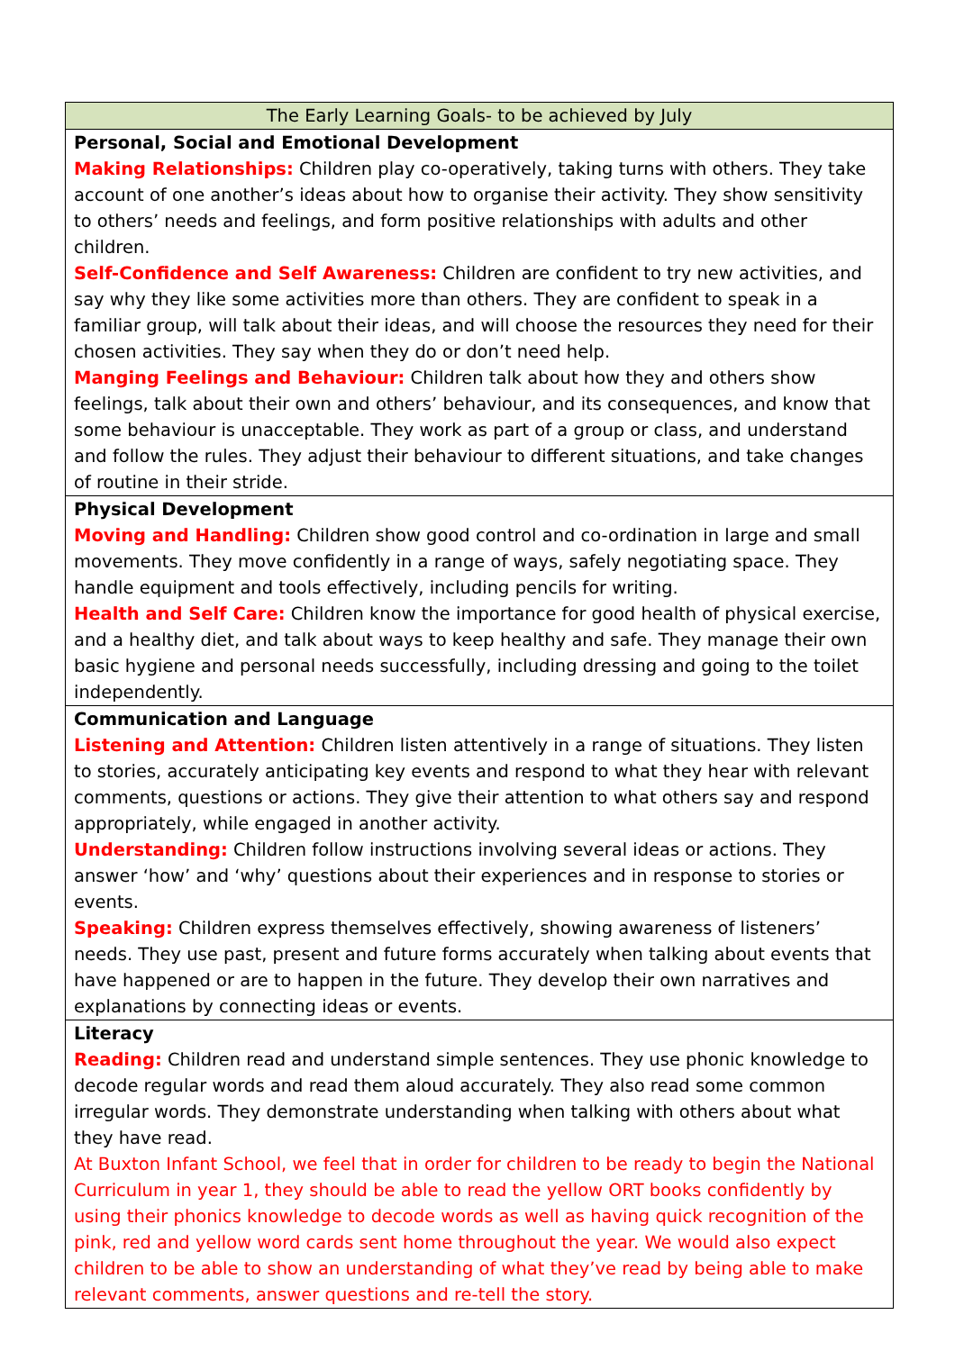| The Early Learning Goals- to be achieved by July |
| --- |
| Personal, Social and Emotional Development Making Relationships: Children play co-operatively, taking turns with others. They take account of one another’s ideas about how to organise their activity. They show sensitivity to others’ needs and feelings, and form positive relationships with adults and other children. Self-Confidence and Self Awareness: Children are confident to try new activities, and say why they like some activities more than others. They are confident to speak in a familiar group, will talk about their ideas, and will choose the resources they need for their chosen activities. They say when they do or don’t need help. Manging Feelings and Behaviour: Children talk about how they and others show feelings, talk about their own and others’ behaviour, and its consequences, and know that some behaviour is unacceptable. They work as part of a group or class, and understand and follow the rules. They adjust their behaviour to different situations, and take changes of routine in their stride. |
| Physical Development Moving and Handling: Children show good control and co-ordination in large and small movements. They move confidently in a range of ways, safely negotiating space. They handle equipment and tools effectively, including pencils for writing. Health and Self Care: Children know the importance for good health of physical exercise, and a healthy diet, and talk about ways to keep healthy and safe. They manage their own basic hygiene and personal needs successfully, including dressing and going to the toilet independently. |
| Communication and Language Listening and Attention: Children listen attentively in a range of situations. They listen to stories, accurately anticipating key events and respond to what they hear with relevant comments, questions or actions. They give their attention to what others say and respond appropriately, while engaged in another activity. Understanding: Children follow instructions involving several ideas or actions. They answer ‘how’ and ‘why’ questions about their experiences and in response to stories or events. Speaking: Children express themselves effectively, showing awareness of listeners’ needs. They use past, present and future forms accurately when talking about events that have happened or are to happen in the future. They develop their own narratives and explanations by connecting ideas or events. |
| Literacy Reading: Children read and understand simple sentences. They use phonic knowledge to decode regular words and read them aloud accurately. They also read some common irregular words. They demonstrate understanding when talking with others about what they have read. At Buxton Infant School, we feel that in order for children to be ready to begin the National Curriculum in year 1, they should be able to read the yellow ORT books confidently by using their phonics knowledge to decode words as well as having quick recognition of the pink, red and yellow word cards sent home throughout the year. We would also expect children to be able to show an understanding of what they’ve read by being able to make relevant comments, answer questions and re-tell the story. |